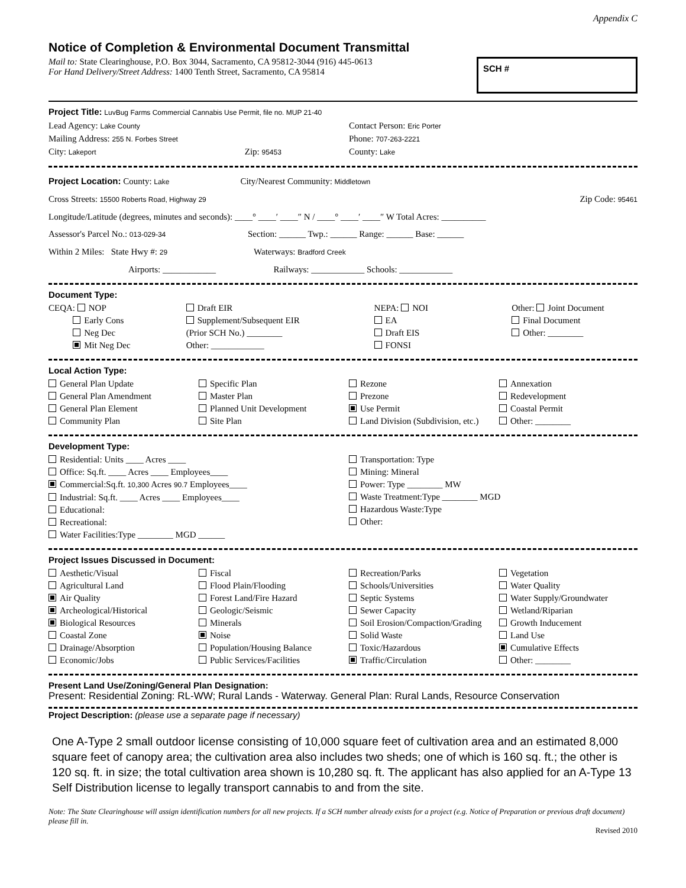Appendix C
Notice of Completion & Environmental Document Transmittal
Mail to: State Clearinghouse, P.O. Box 3044, Sacramento, CA 95812-3044 (916) 445-0613
For Hand Delivery/Street Address: 1400 Tenth Street, Sacramento, CA 95814
SCH #
Project Title: LuvBug Farms Commercial Cannabis Use Permit, file no. MUP 21-40
Lead Agency: Lake County
Mailing Address: 255 N. Forbes Street
City: Lakeport Zip: 95453
Contact Person: Eric Porter
Phone: 707-263-2221
County: Lake
Project Location: County: Lake City/Nearest Community: Middletown
Cross Streets: 15500 Roberts Road, Highway 29 Zip Code: 95461
Longitude/Latitude (degrees, minutes and seconds): ____° ____′ ____″ N / ____° ____′ ____″ W Total Acres: __________
Assessor's Parcel No.: 013-029-34 Section: ______ Twp.: ______ Range: ______ Base: ______
Within 2 Miles: State Hwy #: 29 Waterways: Bradford Creek
Airports: ____________ Railways: ____________ Schools: ____________
Document Type:
CEQA: NOP
Early Cons
Neg Dec
Mit Neg Dec
Draft EIR
Supplement/Subsequent EIR
(Prior SCH No.) ________
Other: ____________
NEPA: NOI
EA
Draft EIS
FONSI
Other: Joint Document
Final Document
Other: ________
Local Action Type:
General Plan Update
General Plan Amendment
General Plan Element
Community Plan
Specific Plan
Master Plan
Planned Unit Development
Site Plan
Rezone
Prezone
Use Permit
Land Division (Subdivision, etc.)
Annexation
Redevelopment
Coastal Permit
Other: ________
Development Type:
Residential: Units ____ Acres ____
Office: Sq.ft. ____ Acres ____ Employees____
Commercial:Sq.ft. 10,300 Acres 90.7 Employees____
Industrial: Sq.ft. ____ Acres ____ Employees____
Educational:
Recreational:
Water Facilities:Type ________ MGD ______
Transportation: Type
Mining: Mineral
Power: Type ________ MW
Waste Treatment:Type ________ MGD
Hazardous Waste:Type
Other:
Project Issues Discussed in Document:
Aesthetic/Visual
Agricultural Land
Air Quality
Archeological/Historical
Biological Resources
Coastal Zone
Drainage/Absorption
Economic/Jobs
Fiscal
Flood Plain/Flooding
Forest Land/Fire Hazard
Geologic/Seismic
Minerals
Noise
Population/Housing Balance
Public Services/Facilities
Recreation/Parks
Schools/Universities
Septic Systems
Sewer Capacity
Soil Erosion/Compaction/Grading
Solid Waste
Toxic/Hazardous
Traffic/Circulation
Vegetation
Water Quality
Water Supply/Groundwater
Wetland/Riparian
Growth Inducement
Land Use
Cumulative Effects
Other: ________
Present Land Use/Zoning/General Plan Designation:
Present: Residential Zoning: RL-WW; Rural Lands - Waterway. General Plan: Rural Lands, Resource Conservation
Project Description: (please use a separate page if necessary)
One A-Type 2 small outdoor license consisting of 10,000 square feet of cultivation area and an estimated 8,000 square feet of canopy area; the cultivation area also includes two sheds; one of which is 160 sq. ft.; the other is 120 sq. ft. in size; the total cultivation area shown is 10,280 sq. ft. The applicant has also applied for an A-Type 13 Self Distribution license to legally transport cannabis to and from the site.
Note: The State Clearinghouse will assign identification numbers for all new projects. If a SCH number already exists for a project (e.g. Notice of Preparation or previous draft document) please fill in.
Revised 2010